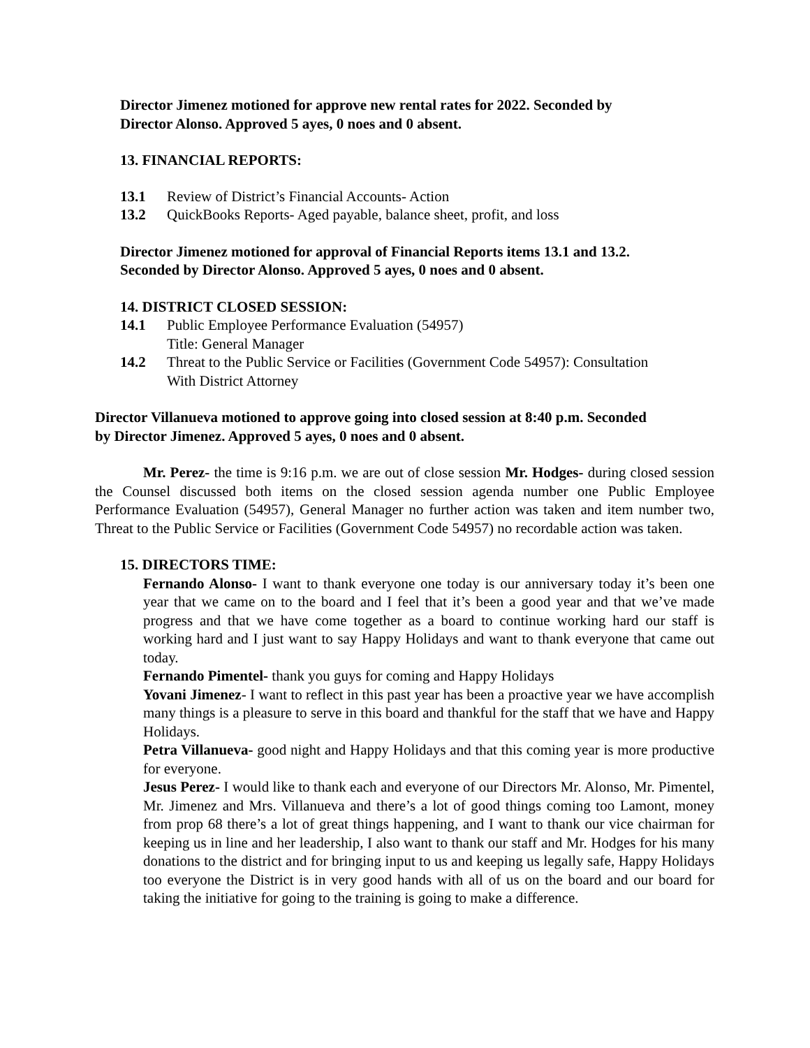Director Jimenez motioned for approve new rental rates for 2022. Seconded by
Director Alonso. Approved 5 ayes, 0 noes and 0 absent.
13. FINANCIAL REPORTS:
13.1 Review of District’s Financial Accounts- Action
13.2 QuickBooks Reports- Aged payable, balance sheet, profit, and loss
Director Jimenez motioned for approval of Financial Reports items 13.1 and 13.2.
Seconded by Director Alonso. Approved 5 ayes, 0 noes and 0 absent.
14. DISTRICT CLOSED SESSION:
14.1 Public Employee Performance Evaluation (54957)
Title: General Manager
14.2 Threat to the Public Service or Facilities (Government Code 54957): Consultation
With District Attorney
Director Villanueva motioned to approve going into closed session at 8:40 p.m. Seconded
by Director Jimenez. Approved 5 ayes, 0 noes and 0 absent.
Mr. Perez- the time is 9:16 p.m. we are out of close session Mr. Hodges- during closed session the Counsel discussed both items on the closed session agenda number one Public Employee Performance Evaluation (54957), General Manager no further action was taken and item number two, Threat to the Public Service or Facilities (Government Code 54957) no recordable action was taken.
15. DIRECTORS TIME:
Fernando Alonso- I want to thank everyone one today is our anniversary today it’s been one year that we came on to the board and I feel that it’s been a good year and that we’ve made progress and that we have come together as a board to continue working hard our staff is working hard and I just want to say Happy Holidays and want to thank everyone that came out today.
Fernando Pimentel- thank you guys for coming and Happy Holidays
Yovani Jimenez- I want to reflect in this past year has been a proactive year we have accomplish many things is a pleasure to serve in this board and thankful for the staff that we have and Happy Holidays.
Petra Villanueva- good night and Happy Holidays and that this coming year is more productive for everyone.
Jesus Perez- I would like to thank each and everyone of our Directors Mr. Alonso, Mr. Pimentel, Mr. Jimenez and Mrs. Villanueva and there’s a lot of good things coming too Lamont, money from prop 68 there’s a lot of great things happening, and I want to thank our vice chairman for keeping us in line and her leadership, I also want to thank our staff and Mr. Hodges for his many donations to the district and for bringing input to us and keeping us legally safe, Happy Holidays too everyone the District is in very good hands with all of us on the board and our board for taking the initiative for going to the training is going to make a difference.